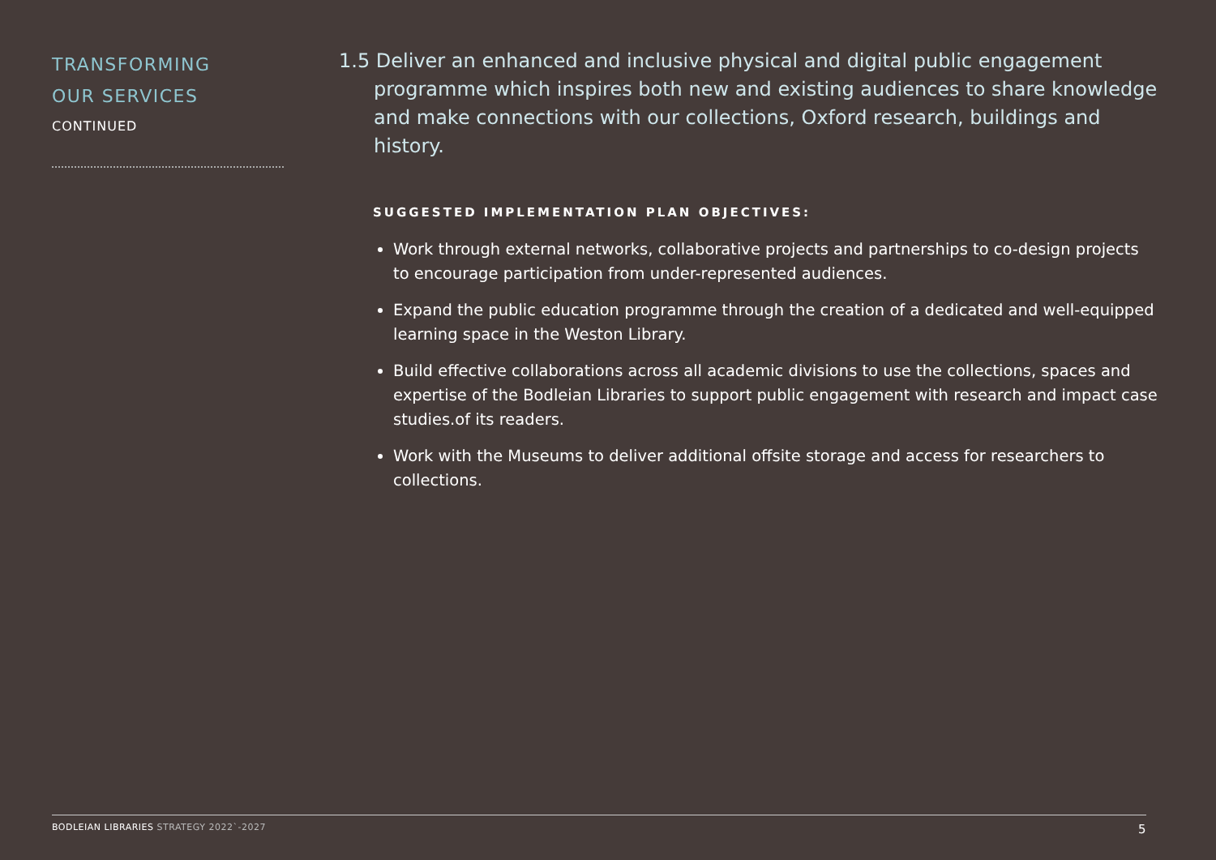TRANSFORMING
OUR SERVICES
CONTINUED
1.5 Deliver an enhanced and inclusive physical and digital public engagement programme which inspires both new and existing audiences to share knowledge and make connections with our collections, Oxford research, buildings and history.
SUGGESTED IMPLEMENTATION PLAN OBJECTIVES:
Work through external networks, collaborative projects and partnerships to co-design projects to encourage participation from under-represented audiences.
Expand the public education programme through the creation of a dedicated and well-equipped learning space in the Weston Library.
Build effective collaborations across all academic divisions to use the collections, spaces and expertise of the Bodleian Libraries to support public engagement with research and impact case studies.of its readers.
Work with the Museums to deliver additional offsite storage and access for researchers to collections.
BODLEIAN LIBRARIES STRATEGY 2022`-2027
5